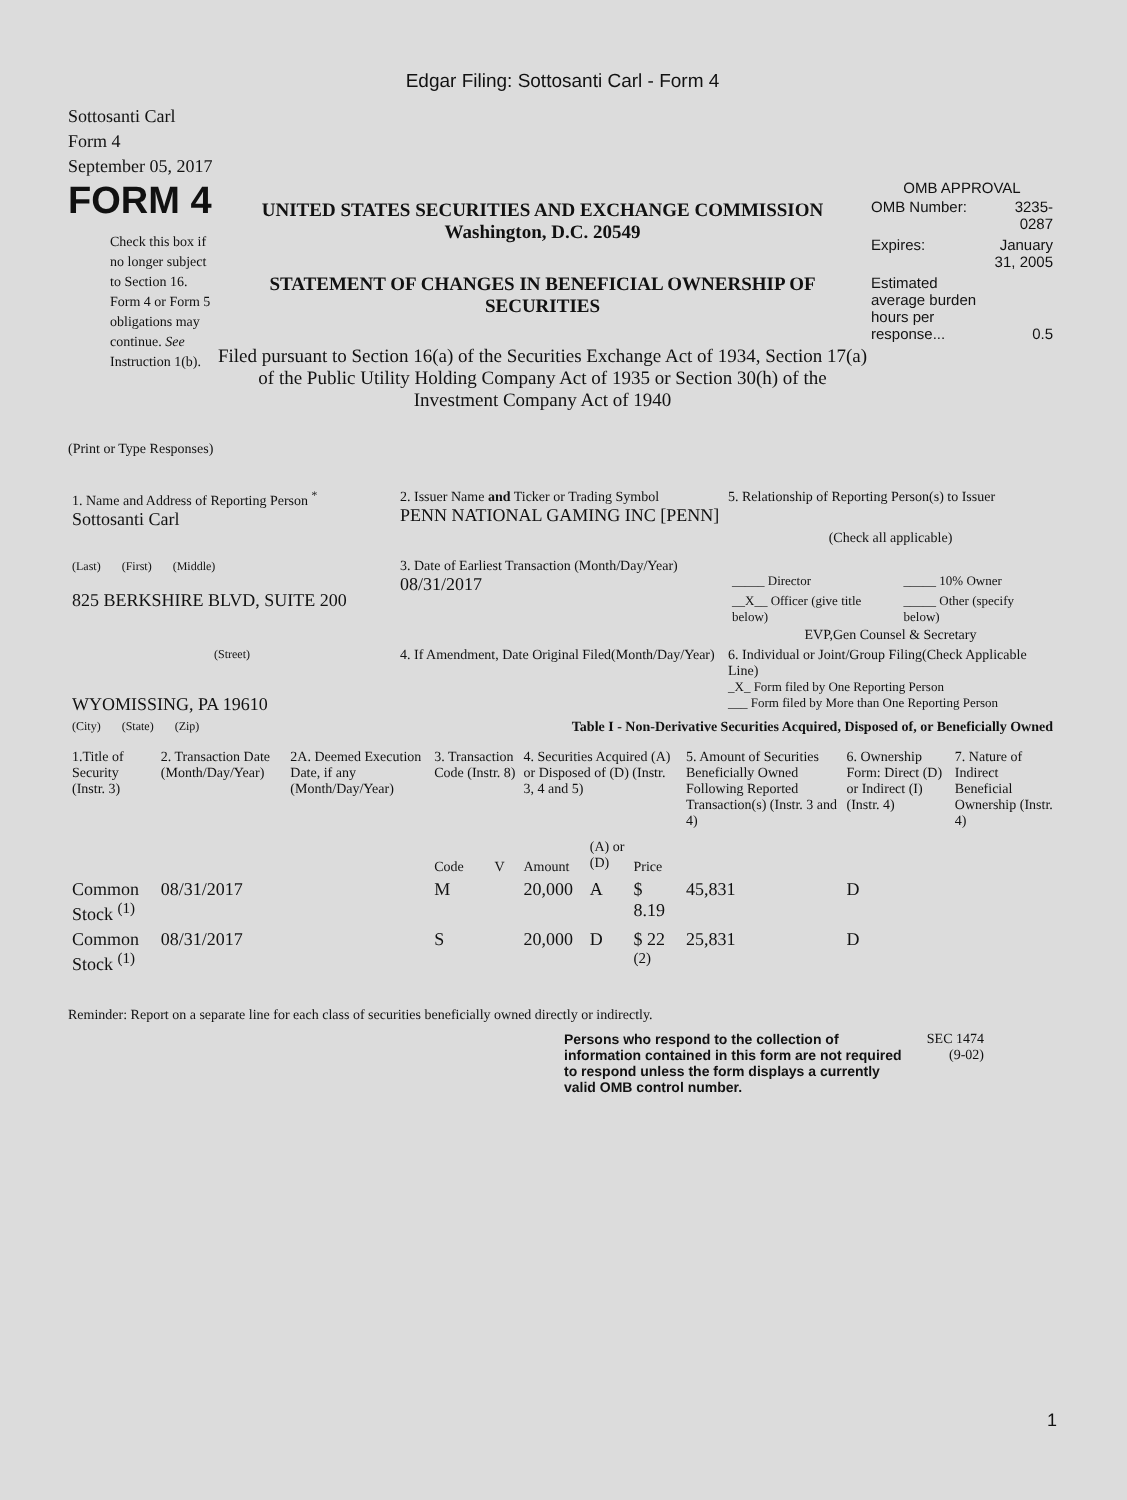Edgar Filing: Sottosanti Carl - Form 4
Sottosanti Carl
Form 4
September 05, 2017
FORM 4
Check this box if no longer subject to Section 16. Form 4 or Form 5 obligations may continue. See Instruction 1(b).
UNITED STATES SECURITIES AND EXCHANGE COMMISSION
Washington, D.C. 20549
STATEMENT OF CHANGES IN BENEFICIAL OWNERSHIP OF SECURITIES
Filed pursuant to Section 16(a) of the Securities Exchange Act of 1934, Section 17(a) of the Public Utility Holding Company Act of 1935 or Section 30(h) of the Investment Company Act of 1940
OMB APPROVAL
| OMB Number: | 3235-0287 |
| Expires: | January 31, 2005 |
| Estimated average burden hours per response... | 0.5 |
(Print or Type Responses)
| 1. Name and Address of Reporting Person <sup>*</sup> Sottosanti Carl | 2. Issuer Name and Ticker or Trading Symbol PENN NATIONAL GAMING INC [PENN] | 5. Relationship of Reporting Person(s) to Issuer (Check all applicable) / _____ Director / _____ 10% Owner / / __X__ Officer (give title below) / _____ Other (specify below) / EVP,Gen Counsel & Secretary |
| (Last) (First) (Middle) 825 BERKSHIRE BLVD, SUITE 200 | 3. Date of Earliest Transaction (Month/Day/Year) 08/31/2017 | |
| (Street) WYOMISSING, PA 19610 | 4. If Amendment, Date Original Filed(Month/Day/Year) | 6. Individual or Joint/Group Filing(Check Applicable Line) _X_ Form filed by One Reporting Person ___ Form filed by More than One Reporting Person |
| (City) (State) (Zip) | Table I - Non-Derivative Securities Acquired, Disposed of, or Beneficially Owned | |
| 1.Title of Security (Instr. 3) | 2. Transaction Date (Month/Day/Year) | 2A. Deemed Execution Date, if any (Month/Day/Year) | 3. Transaction Code (Instr. 8) | | 4. Securities Acquired (A) or Disposed of (D) (Instr. 3, 4 and 5) | | | 5. Amount of Securities Beneficially Owned Following Reported Transaction(s) (Instr. 3 and 4) | 6. Ownership Form: Direct (D) or Indirect (I) (Instr. 4) | 7. Nature of Indirect Beneficial Ownership (Instr. 4) |
| --- | --- | --- | --- | --- | --- | --- | --- | --- | --- | --- |
| | | | Code | V | Amount | (A) or (D) | Price | | | |
| Common Stock <sup>(1)</sup> | 08/31/2017 | | M | | 20,000 | A | $ 8.19 | 45,831 | D | |
| Common Stock <sup>(1)</sup> | 08/31/2017 | | S | | 20,000 | D | $ 22 <sup>(2)</sup> | 25,831 | D | |
Reminder: Report on a separate line for each class of securities beneficially owned directly or indirectly.
Persons who respond to the collection of information contained in this form are not required to respond unless the form displays a currently valid OMB control number.
SEC 1474
(9-02)
1